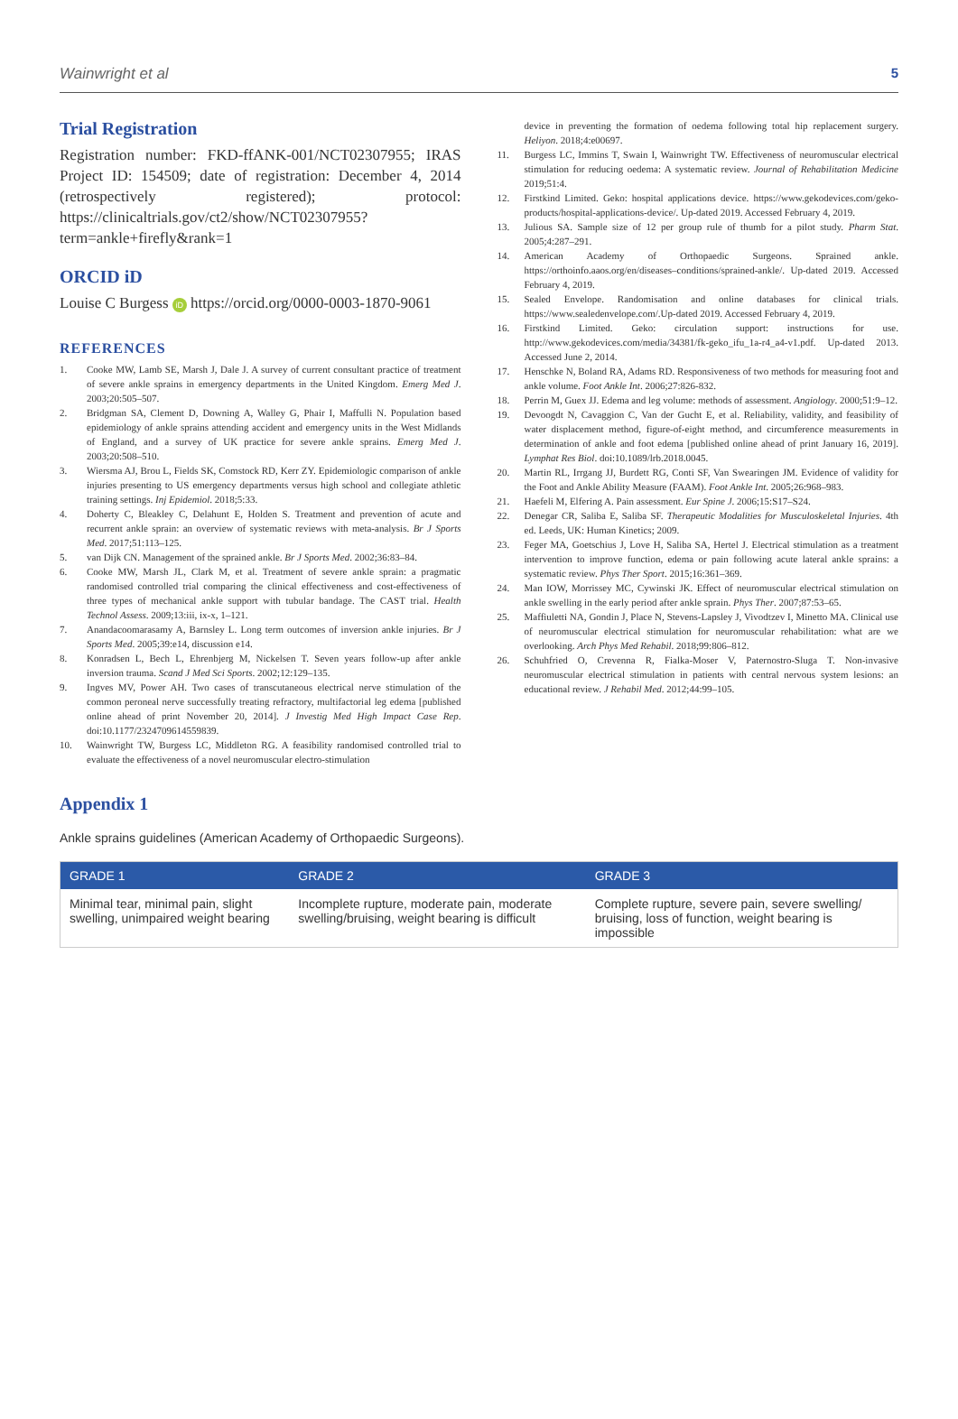Wainwright et al 5
Trial Registration
Registration number: FKD-ffANK-001/NCT02307955; IRAS Project ID: 154509; date of registration: December 4, 2014 (retrospectively registered); protocol: https://clinicaltrials.gov/ct2/show/NCT02307955?term=ankle+firefly&rank=1
ORCID iD
Louise C Burgess iD https://orcid.org/0000-0003-1870-9061
REFERENCES
1. Cooke MW, Lamb SE, Marsh J, Dale J. A survey of current consultant practice of treatment of severe ankle sprains in emergency departments in the United Kingdom. Emerg Med J. 2003;20:505–507.
2. Bridgman SA, Clement D, Downing A, Walley G, Phair I, Maffulli N. Population based epidemiology of ankle sprains attending accident and emergency units in the West Midlands of England, and a survey of UK practice for severe ankle sprains. Emerg Med J. 2003;20:508–510.
3. Wiersma AJ, Brou L, Fields SK, Comstock RD, Kerr ZY. Epidemiologic comparison of ankle injuries presenting to US emergency departments versus high school and collegiate athletic training settings. Inj Epidemiol. 2018;5:33.
4. Doherty C, Bleakley C, Delahunt E, Holden S. Treatment and prevention of acute and recurrent ankle sprain: an overview of systematic reviews with meta-analysis. Br J Sports Med. 2017;51:113–125.
5. van Dijk CN. Management of the sprained ankle. Br J Sports Med. 2002;36:83–84.
6. Cooke MW, Marsh JL, Clark M, et al. Treatment of severe ankle sprain: a pragmatic randomised controlled trial comparing the clinical effectiveness and cost-effectiveness of three types of mechanical ankle support with tubular bandage. The CAST trial. Health Technol Assess. 2009;13:iii, ix-x, 1–121.
7. Anandacoomarasamy A, Barnsley L. Long term outcomes of inversion ankle injuries. Br J Sports Med. 2005;39:e14, discussion e14.
8. Konradsen L, Bech L, Ehrenbjerg M, Nickelsen T. Seven years follow-up after ankle inversion trauma. Scand J Med Sci Sports. 2002;12:129–135.
9. Ingves MV, Power AH. Two cases of transcutaneous electrical nerve stimulation of the common peroneal nerve successfully treating refractory, multifactorial leg edema [published online ahead of print November 20, 2014]. J Investig Med High Impact Case Rep. doi:10.1177/2324709614559839.
10. Wainwright TW, Burgess LC, Middleton RG. A feasibility randomised controlled trial to evaluate the effectiveness of a novel neuromuscular electro-stimulation
device in preventing the formation of oedema following total hip replacement surgery. Heliyon. 2018;4:e00697.
11. Burgess LC, Immins T, Swain I, Wainwright TW. Effectiveness of neuromuscular electrical stimulation for reducing oedema: A systematic review. Journal of Rehabilitation Medicine 2019;51:4.
12. Firstkind Limited. Geko: hospital applications device. https://www.gekodevices.com/geko-products/hospital-applications-device/. Up-dated 2019. Accessed February 4, 2019.
13. Julious SA. Sample size of 12 per group rule of thumb for a pilot study. Pharm Stat. 2005;4:287–291.
14. American Academy of Orthopaedic Surgeons. Sprained ankle. https://orthoinfo.aaos.org/en/diseases–conditions/sprained-ankle/. Up-dated 2019. Accessed February 4, 2019.
15. Sealed Envelope. Randomisation and online databases for clinical trials. https://www.sealedenvelope.com/.Up-dated 2019. Accessed February 4, 2019.
16. Firstkind Limited. Geko: circulation support: instructions for use. http://www.gekodevices.com/media/34381/fk-geko_ifu_1a-r4_a4-v1.pdf. Up-dated 2013. Accessed June 2, 2014.
17. Henschke N, Boland RA, Adams RD. Responsiveness of two methods for measuring foot and ankle volume. Foot Ankle Int. 2006;27:826-832.
18. Perrin M, Guex JJ. Edema and leg volume: methods of assessment. Angiology. 2000;51:9–12.
19. Devoogdt N, Cavaggion C, Van der Gucht E, et al. Reliability, validity, and feasibility of water displacement method, figure-of-eight method, and circumference measurements in determination of ankle and foot edema [published online ahead of print January 16, 2019]. Lymphat Res Biol. doi:10.1089/lrb.2018.0045.
20. Martin RL, Irrgang JJ, Burdett RG, Conti SF, Van Swearingen JM. Evidence of validity for the Foot and Ankle Ability Measure (FAAM). Foot Ankle Int. 2005;26:968–983.
21. Haefeli M, Elfering A. Pain assessment. Eur Spine J. 2006;15:S17–S24.
22. Denegar CR, Saliba E, Saliba SF. Therapeutic Modalities for Musculoskeletal Injuries. 4th ed. Leeds, UK: Human Kinetics; 2009.
23. Feger MA, Goetschius J, Love H, Saliba SA, Hertel J. Electrical stimulation as a treatment intervention to improve function, edema or pain following acute lateral ankle sprains: a systematic review. Phys Ther Sport. 2015;16:361–369.
24. Man IOW, Morrissey MC, Cywinski JK. Effect of neuromuscular electrical stimulation on ankle swelling in the early period after ankle sprain. Phys Ther. 2007;87:53–65.
25. Maffiuletti NA, Gondin J, Place N, Stevens-Lapsley J, Vivodtzev I, Minetto MA. Clinical use of neuromuscular electrical stimulation for neuromuscular rehabilitation: what are we overlooking. Arch Phys Med Rehabil. 2018;99:806–812.
26. Schuhfried O, Crevenna R, Fialka-Moser V, Paternostro-Sluga T. Non-invasive neuromuscular electrical stimulation in patients with central nervous system lesions: an educational review. J Rehabil Med. 2012;44:99–105.
Appendix 1
Ankle sprains guidelines (American Academy of Orthopaedic Surgeons).
| GRADE 1 | GRADE 2 | GRADE 3 |
| --- | --- | --- |
| Minimal tear, minimal pain, slight swelling, unimpaired weight bearing | Incomplete rupture, moderate pain, moderate swelling/bruising, weight bearing is difficult | Complete rupture, severe pain, severe swelling/ bruising, loss of function, weight bearing is impossible |